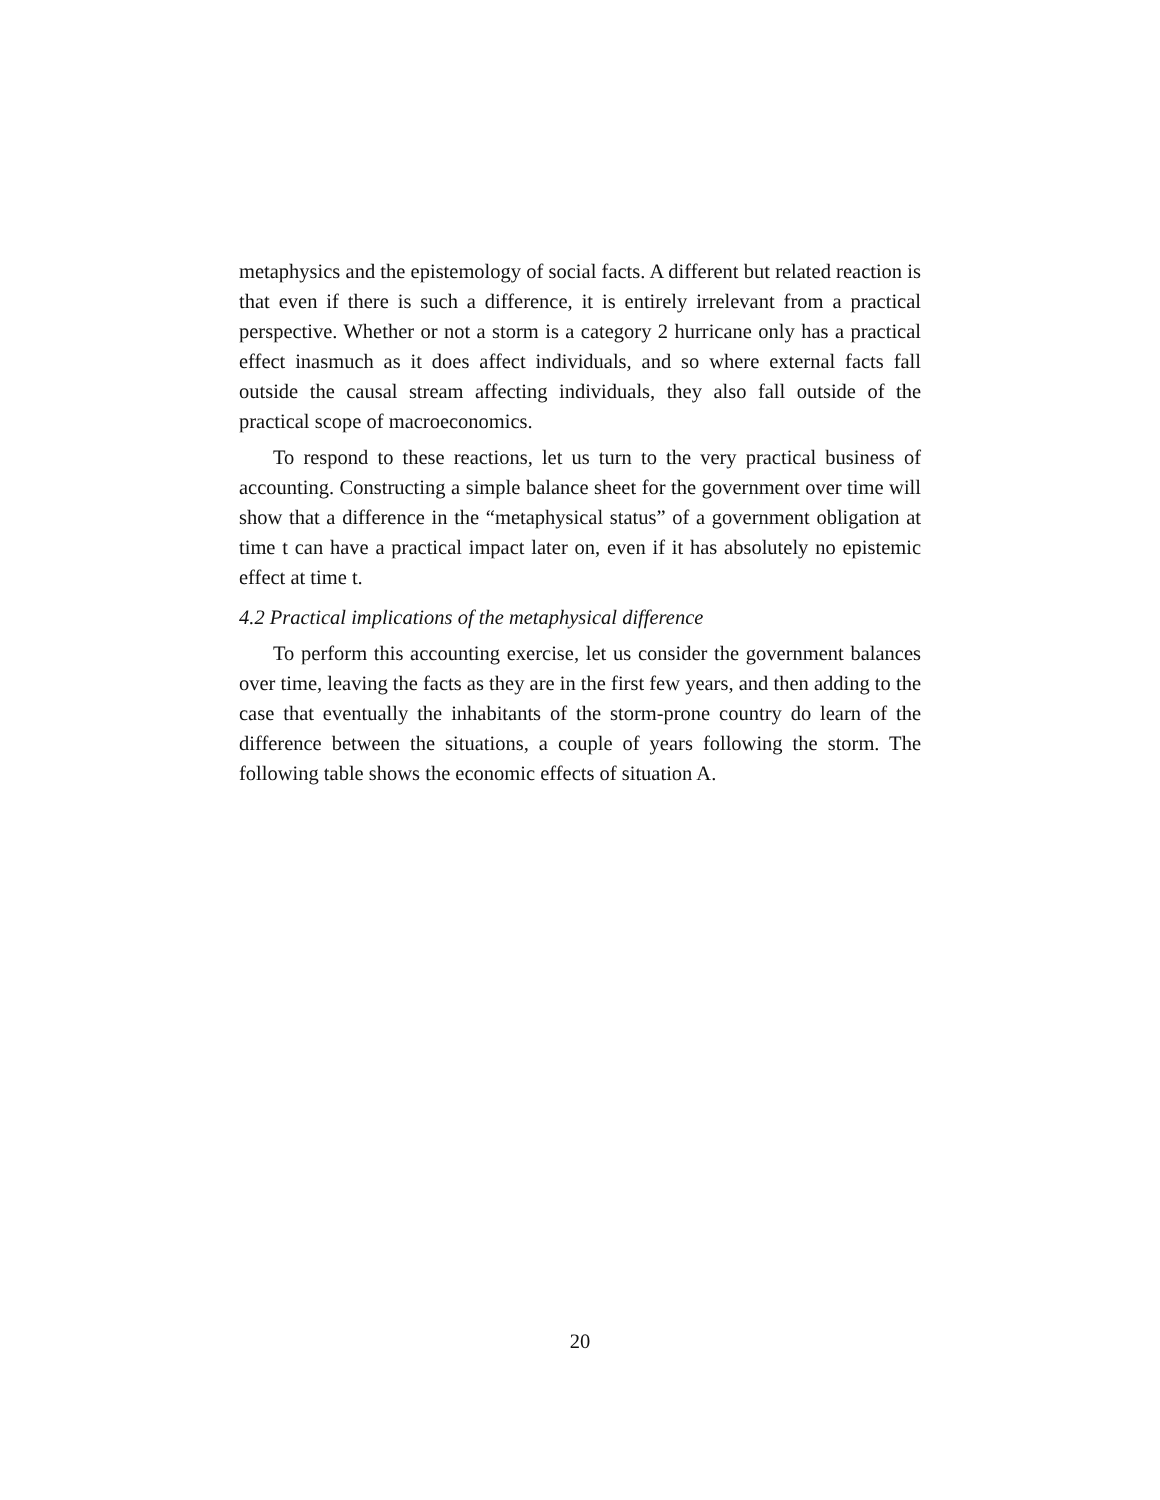metaphysics and the epistemology of social facts. A different but related reaction is that even if there is such a difference, it is entirely irrelevant from a practical perspective. Whether or not a storm is a category 2 hurricane only has a practical effect inasmuch as it does affect individuals, and so where external facts fall outside the causal stream affecting individuals, they also fall outside of the practical scope of macroeconomics.
To respond to these reactions, let us turn to the very practical business of accounting. Constructing a simple balance sheet for the government over time will show that a difference in the “metaphysical status” of a government obligation at time t can have a practical impact later on, even if it has absolutely no epistemic effect at time t.
4.2 Practical implications of the metaphysical difference
To perform this accounting exercise, let us consider the government balances over time, leaving the facts as they are in the first few years, and then adding to the case that eventually the inhabitants of the storm-prone country do learn of the difference between the situations, a couple of years following the storm. The following table shows the economic effects of situation A.
20